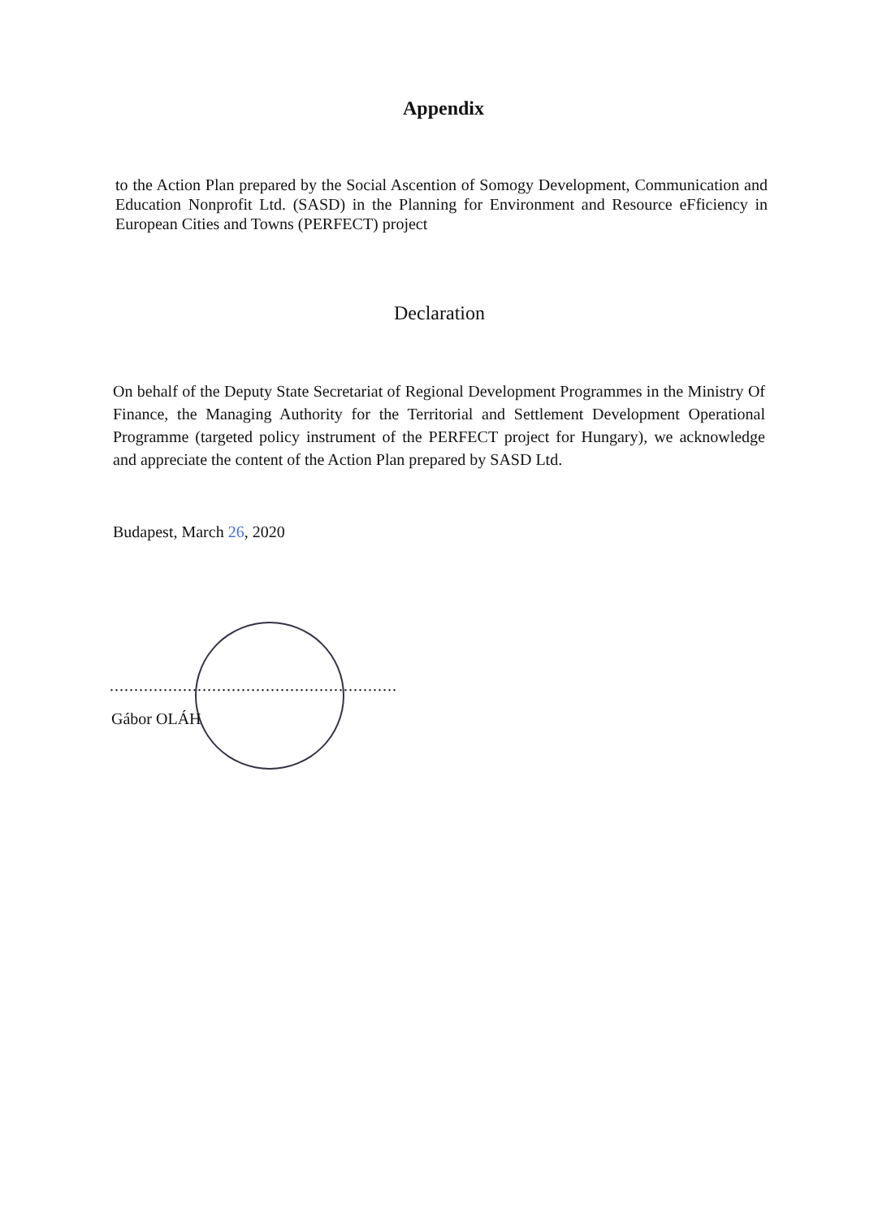Appendix
to the Action Plan prepared by the Social Ascention of Somogy Development, Communication and Education Nonprofit Ltd. (SASD) in the Planning for Environment and Resource eFficiency in European Cities and Towns (PERFECT) project
Declaration
On behalf of the Deputy State Secretariat of Regional Development Programmes in the Ministry Of Finance, the Managing Authority for the Territorial and Settlement Development Operational Programme (targeted policy instrument of the PERFECT project for Hungary), we acknowledge and appreciate the content of the Action Plan prepared by SASD Ltd.
Budapest, March 26, 2020
...........................................................
Gábor OLÁH